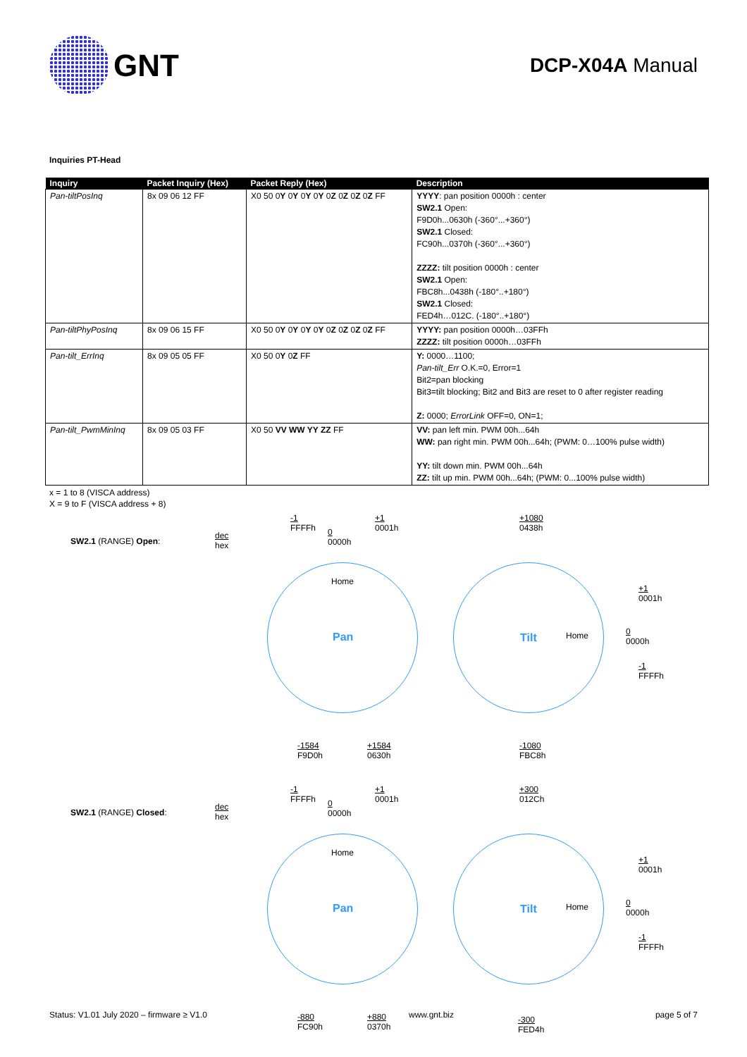GNT
DCP-X04A Manual
Inquiries PT-Head
| Inquiry | Packet Inquiry (Hex) | Packet Reply (Hex) | Description |
| --- | --- | --- | --- |
| Pan-tiltPosInq | 8x 09 06 12 FF | X0 50 0 Y 0 Y 0 Y 0 Y 0 Z 0 Z 0 Z 0 Z FF | YYYY : pan position 0000h : center SW2.1 Open: F9D0h...0630h (-360°...+360°) SW2.1 Closed: FC90h...0370h (-360°...+360°) ZZZZ: tilt position 0000h : center SW2.1 Open: FBC8h...0438h (-180°..+180°) SW2.1 Closed: FED4h…012C. (-180°..+180°) |
| Pan-tiltPhyPosInq | 8x 09 06 15 FF | X0 50 0 Y 0 Y 0 Y 0 Y 0 Z 0 Z 0 Z 0 Z FF | YYYY: pan position 0000h…03FFh ZZZZ: tilt position 0000h…03FFh |
| Pan-tilt_ErrInq | 8x 09 05 05 FF | X0 50 0 Y 0 Z FF | Y: 0000…1100; Pan-tilt_Err O.K.=0, Error=1 Bit2=pan blocking Bit3=tilt blocking; Bit2 and Bit3 are reset to 0 after register reading Z: 0000; ErrorLink OFF=0, ON=1; |
| Pan-tilt_PwmMinInq | 8x 09 05 03 FF | X0 50 VV WW YY ZZ FF | VV: pan left min. PWM 00h...64h WW: pan right min. PWM 00h...64h; (PWM: 0…100% pulse width) YY: tilt down min. PWM 00h...64h ZZ: tilt up min. PWM 00h...64h; (PWM: 0...100% pulse width) |
x = 1 to 8 (VISCA address)
X = 9 to F (VISCA address + 8)
SW2.1 (RANGE) Open:
dec
hex
-1
FFFFh
0
0000h
+1
0001h
Home
Pan
-1584
F9D0h
+1584
0630h
+1080
0438h
Tilt Home
+1
0001h
0
0000h
-1
FFFFh
-1080
FBC8h
SW2.1 (RANGE) Closed:
dec
hex
-1
FFFFh
0
0000h
+1
0001h
Home
Pan
-880
FC90h
+880
0370h
+300
012Ch
Tilt Home
+1
0001h
0
0000h
-1
FFFFh
-300
FED4h
Status: V1.01 July 2020 – firmware ≥ V1.0 www.gnt.biz page 5 of 7